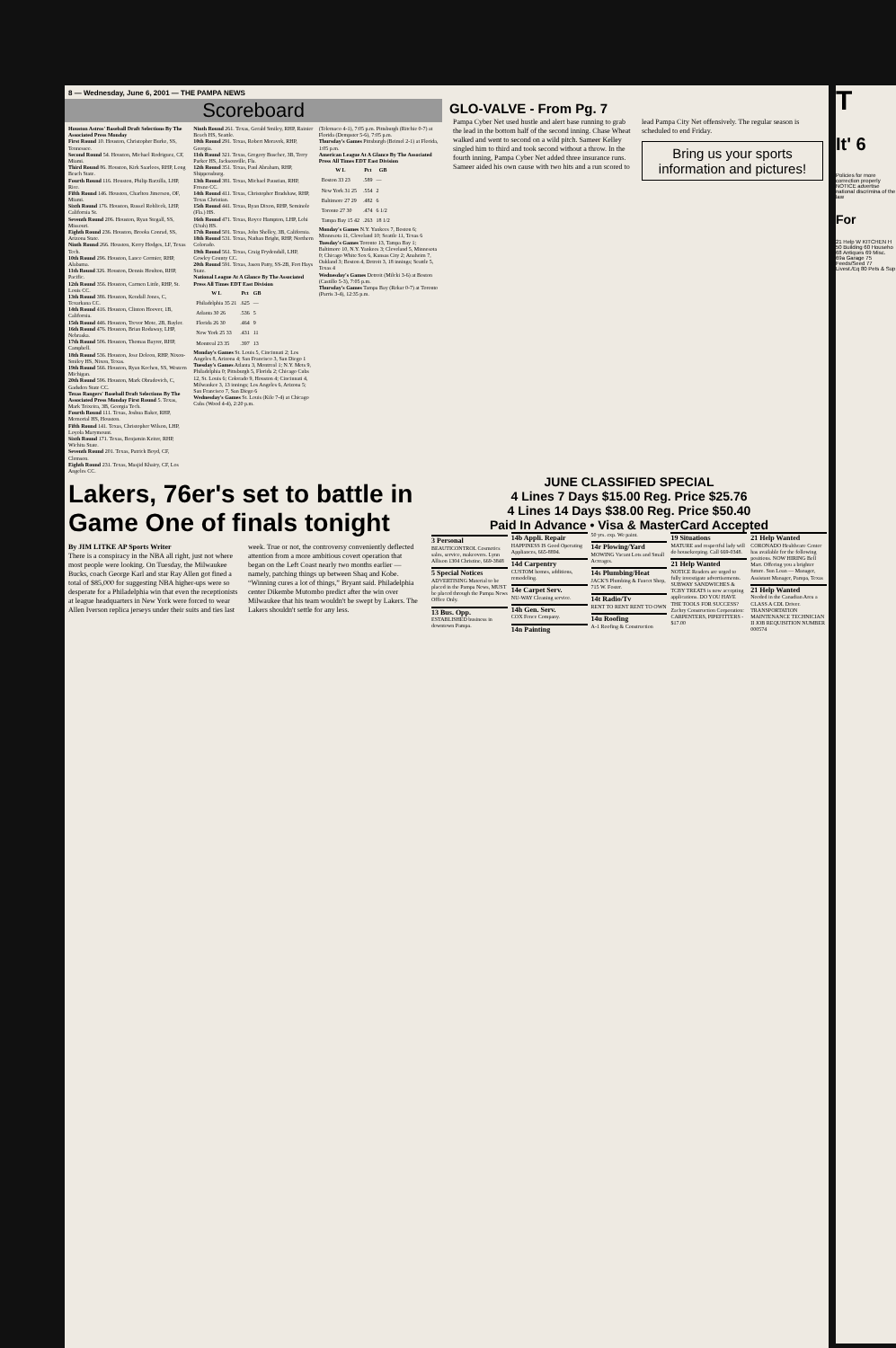T
It' 6
Policies for more correction properly NOTICE advertise national discrimina of the law
For
21 Help W KITCHEN H 50 Building 60 Househo 68 Antiques 69 Misc. 69a Garage 75 Feeds/Seed 77 Livest./Eq 80 Pets & Sup
8 — Wednesday, June 6, 2001 — THE PAMPA NEWS
Scoreboard
Houston Astros' Baseball Draft Selections By The Associated Press Monday
First Round 10. Houston, Christopher Burke, SS, Tennessee.
Second Round 54. Houston, Michael Rodriguez, CF, Miami.
Third Round 86. Houston, Kirk Saarloos, RHP, Long Beach State.
Fourth Round 116. Houston, Philip Barzilla, LHP, Rice.
Fifth Round 146. Houston, Charlton Jimerson, OF, Miami.
Sixth Round 176. Houston, Russel Rohlicek, LHP, California St.
Seventh Round 206. Houston, Ryan Stegall, SS, Missouri.
Eighth Round 236. Houston, Brooks Conrad, SS, Arizona State.
Ninth Round 266. Houston, Kerry Hodges, LF, Texas Tech.
10th Round 296. Houston, Lance Cormier, RHP, Alabama.
11th Round 326. Houston, Dennis Houlton, RHP, Pacific.
12th Round 356. Houston, Carmen Little, RHP, St. Louis CC.
13th Round 386. Houston, Kendall Jones, C, Texarkana CC.
14th Round 416. Houston, Clinton Hoover, 1B, California.
15th Round 446. Houston, Trevor Mote, 2B, Baylor.
16th Round 476. Houston, Brian Rodaway, LHP, Nebraska.
17th Round 506. Houston, Thomas Bayrer, RHP, Campbell.
18th Round 536. Houston, Jose Deleon, RHP, Nixon-Smiley HS, Nixon, Texas.
19th Round 566. Houston, Ryan Kochen, SS, Western Michigan.
20th Round 596. Houston, Mark Obradovich, C, Gadsden State CC.
Texas Rangers' Baseball Draft Selections By The Associated Press Monday First Round 5. Texas, Mark Teixeira, 3B, Georgia Tech.
Fourth Round 111. Texas, Joshua Baker, RHP, Memorial HS, Houston.
Fifth Round 141. Texas, Christopher Wilson, LHP, Loyola Marymount.
Sixth Round 171. Texas, Benjamin Keiter, RHP, Wichita State.
Seventh Round 201. Texas, Patrick Boyd, CF, Clemson.
Eighth Round 231. Texas, Masjid Khairy, CF, Los Angeles CC.
Ninth Round 261. Texas, Gerald Smiley, RHP, Rainier Beach HS, Seattle.
10th Round 291. Texas, Robert Moravek, RHP, Georgia.
11th Round 321. Texas, Gregory Buscher, 3B, Terry Parker HS, Jacksonville, Fla.
12th Round 351. Texas, Paul Abraham, RHP, Shippensburg.
13th Round 381. Texas, Michael Paustian, RHP, Fresno CC.
14th Round 411. Texas, Christopher Bradshaw, RHP, Texas Christian.
15th Round 441. Texas, Ryan Dixon, RHP, Seminole (Fla.) HS.
16th Round 471. Texas, Royce Hampton, LHP, Lehi (Utah) HS.
17th Round 501. Texas, John Shelley, 3B, California.
18th Round 531. Texas, Nathan Bright, RHP, Northern Colorado.
19th Round 561. Texas, Craig Frydendall, LHP, Cowley County CC.
20th Round 591. Texas, Jason Patty, SS-2B, Fort Hays State.
National League At A Glance By The Associated Press All Times EDT East Division
| W L | Pct | GB |
| --- | --- | --- |
| Philadelphia 35 21 | .625 | — |
| Atlanta 30 26 | .536 | 5 |
| Florida 26 30 | .464 | 9 |
| New York 25 33 | .431 | 11 |
| Montreal 23 35 | .397 | 13 |
Monday's Games St. Louis 5, Cincinnati 2; Los Angeles 8, Arizona 4; San Francisco 3, San Diego 1
Tuesday's Games Atlanta 3, Montreal 1; N.Y. Mets 9, Philadelphia 0; Pittsburgh 5, Florida 2; Chicago Cubs 12, St. Louis 6; Colorado 9, Houston 4; Cincinnati 4, Milwaukee 3, 13 innings; Los Angeles 6, Arizona 5; San Francisco 7, San Diego 6
Wednesday's Games St. Louis (Kile 7-4) at Chicago Cubs (Wood 4-4), 2:20 p.m.
(Telemaco 4-1), 7:05 p.m. Pittsburgh (Ritchie 0-7) at Florida (Dempster 5-6), 7:05 p.m.
Thursday's Games Pittsburgh (Beimel 2-1) at Florida, 1:05 p.m.
American League At A Glance By The Associated Press All Times EDT East Division
| W L | Pct | GB |
| --- | --- | --- |
| Boston 33 23 | .589 | — |
| New York 31 25 | .554 | 2 |
| Baltimore 27 29 | .482 | 6 |
| Toronto 27 30 | .474 | 6 1/2 |
| Tampa Bay 15 42 | .263 | 18 1/2 |
Monday's Games N.Y. Yankees 7, Boston 6; Minnesota 11, Cleveland 10; Seattle 11, Texas 6
Tuesday's Games Toronto 13, Tampa Bay 1; Baltimore 10, N.Y. Yankees 3; Cleveland 5, Minnesota 0; Chicago White Sox 6, Kansas City 2; Anaheim 7, Oakland 3; Boston 4, Detroit 3, 18 innings; Seattle 5, Texas 4
Wednesday's Games Detroit (Milcki 3-6) at Boston (Castillo 5-3), 7:05 p.m.
Thursday's Games Tampa Bay (Rekar 0-7) at Toronto (Parris 3-4), 12:35 p.m.
GLO-VALVE - From Pg. 7
Pampa Cyber Net used hustle and alert base running to grab the lead in the bottom half of the second inning. Chase Wheat walked and went to second on a wild pitch. Sameer Kelley singled him to third and took second without a throw. In the fourth inning, Pampa Cyber Net added three insurance runs. Sameer aided his own cause with two hits and a run scored to lead Pampa City Net offensively. The regular season is scheduled to end Friday.
Bring us your sports information and pictures!
Lakers, 76er's set to battle in Game One of finals tonight
By JIM LITKE AP Sports Writer
There is a conspiracy in the NBA all right, just not where most people were looking. On Tuesday, the Milwaukee Bucks, coach George Karl and star Ray Allen got fined a total of $85,000 for suggesting NBA higher-ups were so desperate for a Philadelphia win that even the receptionists at league headquarters in New York were forced to wear Allen Iverson replica jerseys under their suits and ties last week. True or not, the controversy conveniently deflected attention from a more ambitious covert operation that began on the Left Coast nearly two months earlier — namely, patching things up between Shaq and Kobe. “Winning cures a lot of things,” Bryant said. Philadelphia center Dikembe Mutombo predict after the win over Milwaukee that his team wouldn't be swept by Lakers. The Lakers shouldn't settle for any less.
JUNE CLASSIFIED SPECIAL
4 Lines 7 Days $15.00 Reg. Price $25.76
4 Lines 14 Days $38.00 Reg. Price $50.40
Paid In Advance • Visa & MasterCard Accepted
3 Personal
BEAUTICONTROL Cosmetics sales, service, makeovers. Lynn Allison 1304 Christine, 669-3848
5 Special Notices
ADVERTISING Material to be placed in the Pampa News, MUST be placed through the Pampa News Office Only.
13 Bus. Opp.
ESTABLISHED business in downtown Pampa.
14b Appli. Repair
HAPPINESS IS Good Operating Appliances, 665-8894.
14d Carpentry
CUSTOM homes, additions, remodeling.
14e Carpet Serv.
NU-WAY Cleaning service.
14h Gen. Serv.
COX Fence Company.
14n Painting
50 yrs. exp. We paint.
14r Plowing/Yard
MOWING Vacant Lots and Small Acreages.
14s Plumbing/Heat
JACK'S Plumbing & Faucet Shop, 715 W. Foster.
14t Radio/Tv
RENT TO RENT RENT TO OWN
14u Roofing
A-1 Roofing & Construction
19 Situations
MATURE and respectful lady will do housekeeping. Call 669-0348.
21 Help Wanted
NOTICE Readers are urged to fully investigate advertisements. SUBWAY SANDWICHES & TCBY TREATS is now accepting applications. DO YOU HAVE THE TOOLS FOR SUCCESS? Zachry Construction Corporation: CARPENTERS, PIPEFITTERS - $17.00
21 Help Wanted
CORONADO Healthcare Center has available for the following positions. NOW HIRING Bell Mart. Offering you a brighter future. Sun Loan — Manager, Assistant Manager, Pampa, Texas
21 Help Wanted
Needed in the Canadian Area a CLASS A CDL Driver. TRANSPORTATION MAINTENANCE TECHNICIAN II JOB REQUISITION NUMBER 000574